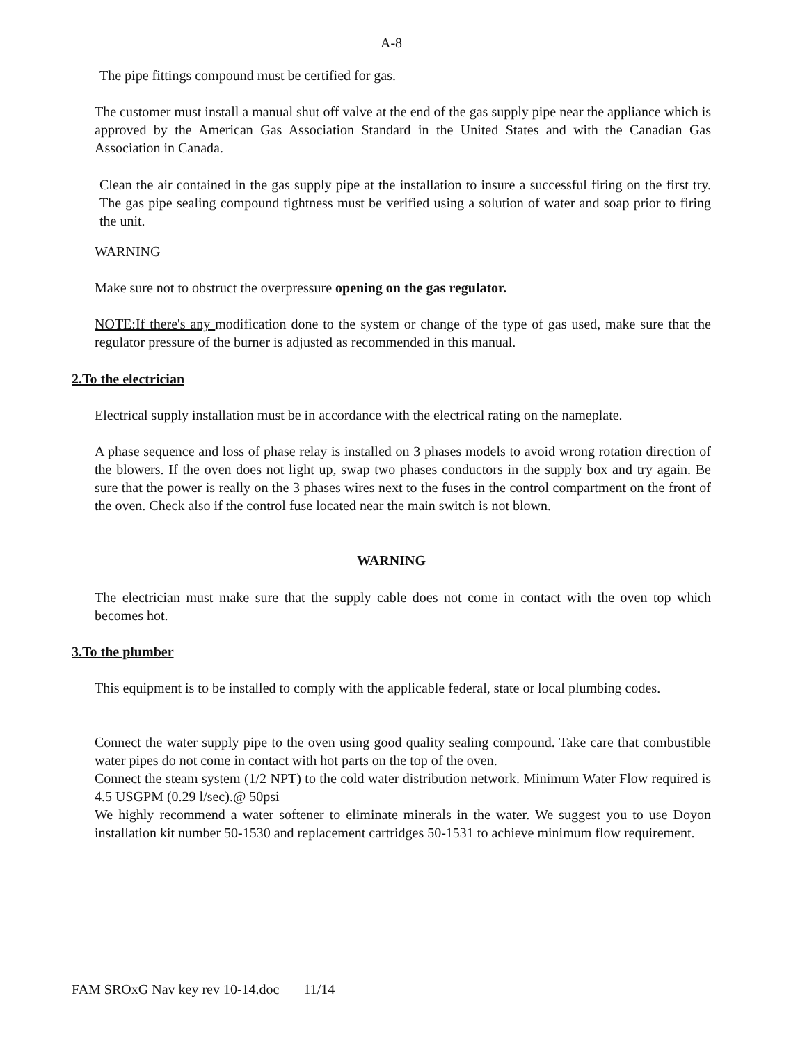A-8
The pipe fittings compound must be certified for gas.
The customer must install a manual shut off valve at the end of the gas supply pipe near the appliance which is approved by the American Gas Association Standard in the United States and with the Canadian Gas Association in Canada.
Clean the air contained in the gas supply pipe at the installation to insure a successful firing on the first try. The gas pipe sealing compound tightness must be verified using a solution of water and soap prior to firing the unit.
WARNING
Make sure not to obstruct the overpressure opening on the gas regulator.
NOTE:If there's any modification done to the system or change of the type of gas used, make sure that the regulator pressure of the burner is adjusted as recommended in this manual.
2.To the electrician
Electrical supply installation must be in accordance with the electrical rating on the nameplate.
A phase sequence and loss of phase relay is installed on 3 phases models to avoid wrong rotation direction of the blowers. If the oven does not light up, swap two phases conductors in the supply box and try again. Be sure that the power is really on the 3 phases wires next to the fuses in the control compartment on the front of the oven. Check also if the control fuse located near the main switch is not blown.
WARNING
The electrician must make sure that the supply cable does not come in contact with the oven top which becomes hot.
3.To the plumber
This equipment is to be installed to comply with the applicable federal, state or local plumbing codes.
Connect the water supply pipe to the oven using good quality sealing compound. Take care that combustible water pipes do not come in contact with hot parts on the top of the oven.
Connect the steam system (1/2 NPT) to the cold water distribution network. Minimum Water Flow required is 4.5 USGPM (0.29 l/sec).@ 50psi
We highly recommend a water softener to eliminate minerals in the water. We suggest you to use Doyon installation kit number 50-1530 and replacement cartridges 50-1531 to achieve minimum flow requirement.
FAM SROxG Nav key rev 10-14.doc 11/14